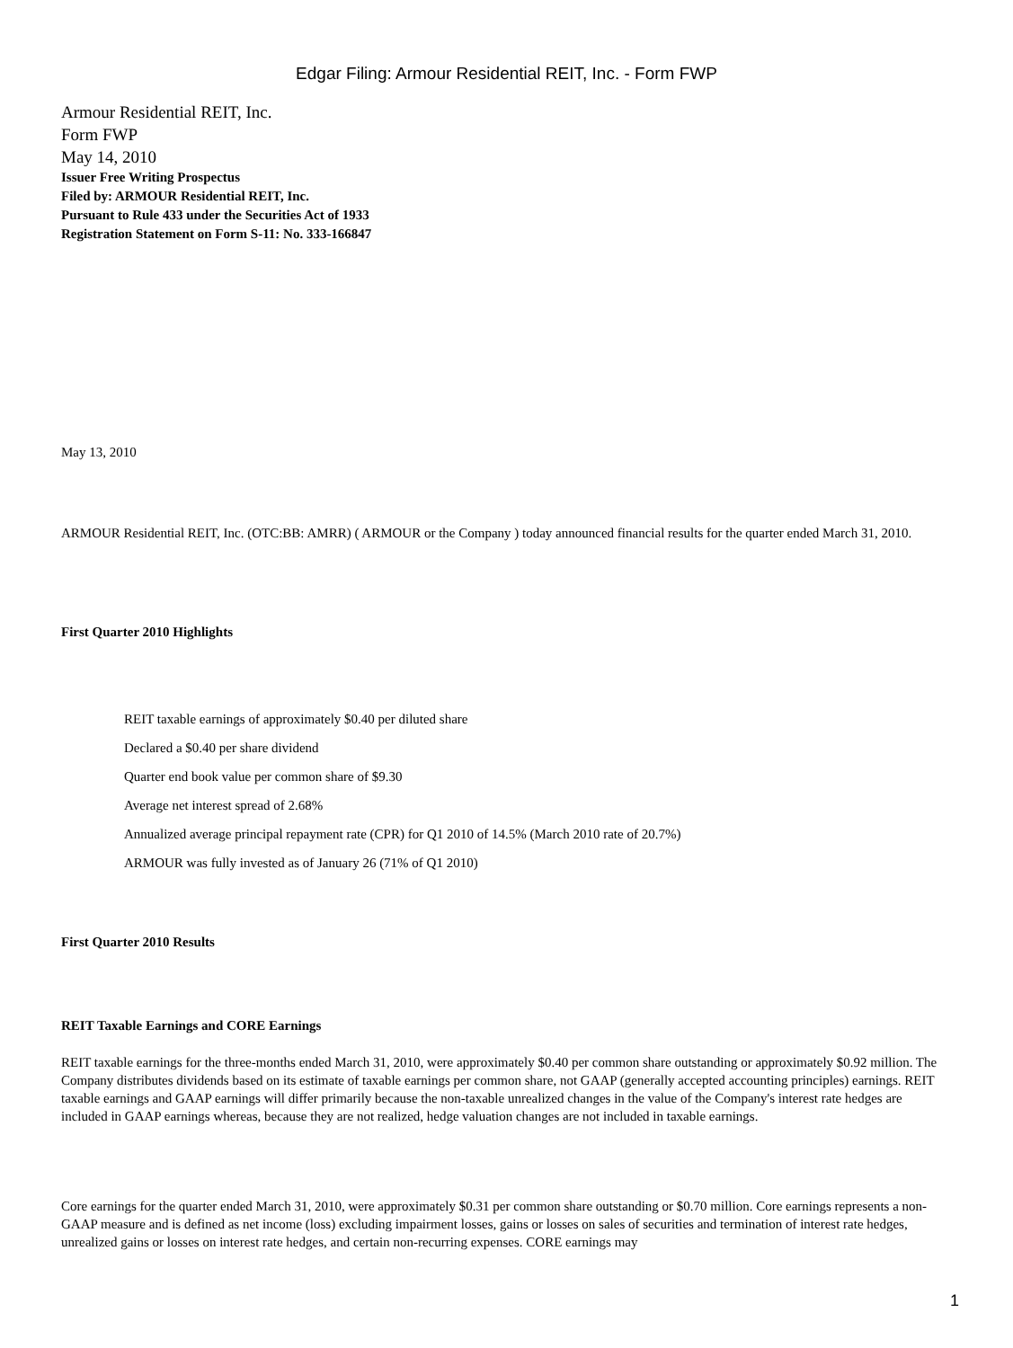Edgar Filing: Armour Residential REIT, Inc. - Form FWP
Armour Residential REIT, Inc.
Form FWP
May 14, 2010
Issuer Free Writing Prospectus
Filed by: ARMOUR Residential REIT, Inc.
Pursuant to Rule 433 under the Securities Act of 1933
Registration Statement on Form S-11: No. 333-166847
May 13, 2010
ARMOUR Residential REIT, Inc. (OTC:BB: AMRR) ( ARMOUR or the Company ) today announced financial results for the quarter ended March 31, 2010.
First Quarter 2010 Highlights
REIT taxable earnings of approximately $0.40 per diluted share
Declared a $0.40 per share dividend
Quarter end book value per common share of $9.30
Average net interest spread of 2.68%
Annualized average principal repayment rate (CPR) for Q1 2010 of 14.5% (March 2010 rate of 20.7%)
ARMOUR was fully invested as of January 26 (71% of Q1 2010)
First Quarter 2010 Results
REIT Taxable Earnings and CORE Earnings
REIT taxable earnings for the three-months ended March 31, 2010, were approximately $0.40 per common share outstanding or approximately $0.92 million. The Company distributes dividends based on its estimate of taxable earnings per common share, not GAAP (generally accepted accounting principles) earnings. REIT taxable earnings and GAAP earnings will differ primarily because the non-taxable unrealized changes in the value of the Company's interest rate hedges are included in GAAP earnings whereas, because they are not realized, hedge valuation changes are not included in taxable earnings.
Core earnings for the quarter ended March 31, 2010, were approximately $0.31 per common share outstanding or $0.70 million. Core earnings represents a non-GAAP measure and is defined as net income (loss) excluding impairment losses, gains or losses on sales of securities and termination of interest rate hedges, unrealized gains or losses on interest rate hedges, and certain non-recurring expenses. CORE earnings may
1